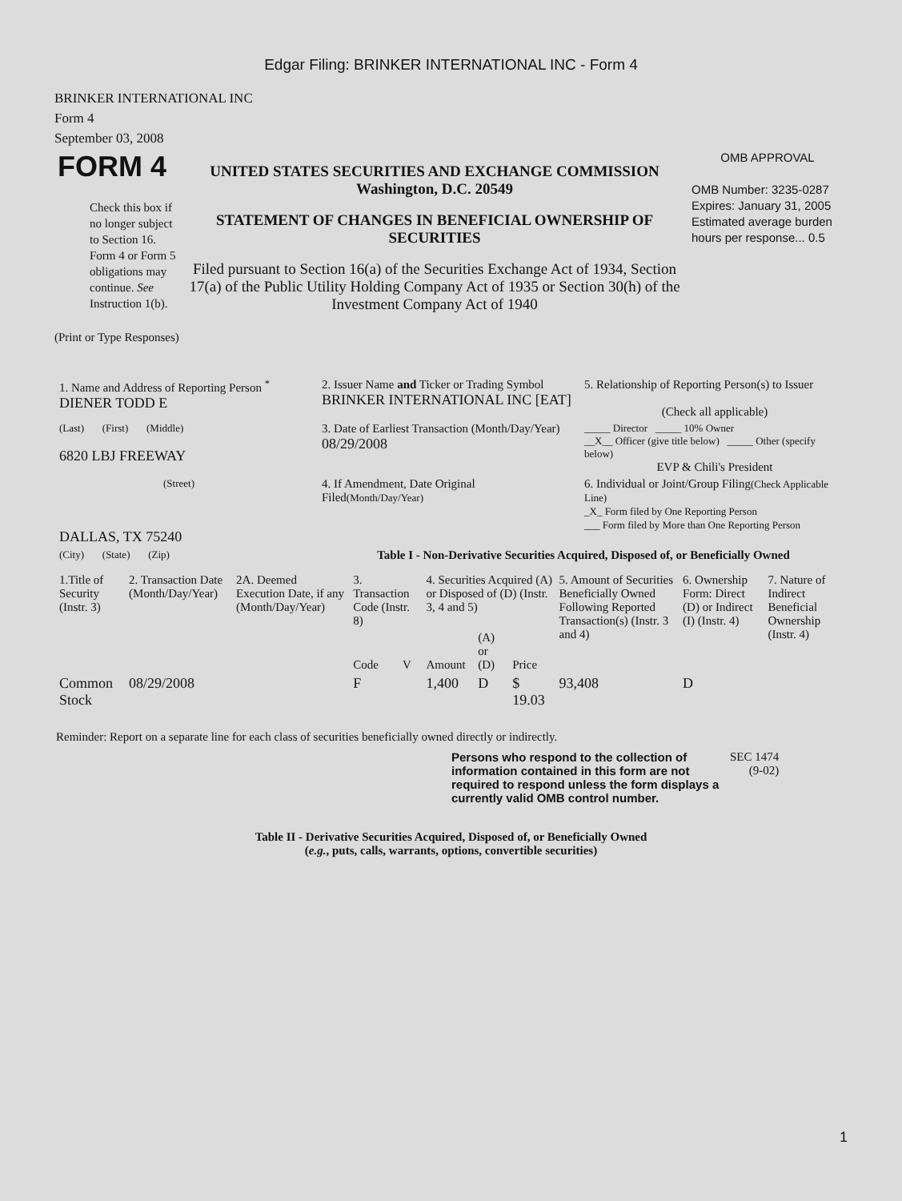Edgar Filing: BRINKER INTERNATIONAL INC - Form 4
BRINKER INTERNATIONAL INC
Form 4
September 03, 2008
| FORM 4 Check this box if no longer subject to Section 16. Form 4 or Form 5 obligations may continue. See Instruction 1(b). | UNITED STATES SECURITIES AND EXCHANGE COMMISSION Washington, D.C. 20549 STATEMENT OF CHANGES IN BENEFICIAL OWNERSHIP OF SECURITIES Filed pursuant to Section 16(a) of the Securities Exchange Act of 1934, Section 17(a) of the Public Utility Holding Company Act of 1935 or Section 30(h) of the Investment Company Act of 1940 | OMB APPROVAL OMB Number: 3235-0287 Expires: January 31, 2005 Estimated average burden hours per response... 0.5 |
(Print or Type Responses)
| 1. Name and Address of Reporting Person <sup>*</sup> DIENER TODD E | 2. Issuer Name and Ticker or Trading Symbol BRINKER INTERNATIONAL INC [EAT] | 5. Relationship of Reporting Person(s) to Issuer (Check all applicable) |
| (Last) (First) (Middle) 6820 LBJ FREEWAY | 3. Date of Earliest Transaction (Month/Day/Year) 08/29/2008 | _____ Director _____ 10% Owner __X__ Officer (give title below) _____ Other (specify below) EVP & Chili's President |
| (Street) DALLAS, TX 75240 | 4. If Amendment, Date Original Filed (Month/Day/Year) | 6. Individual or Joint/Group Filing (Check Applicable Line) _X_ Form filed by One Reporting Person ___ Form filed by More than One Reporting Person |
| (City) (State) (Zip) | Table I - Non-Derivative Securities Acquired, Disposed of, or Beneficially Owned | |
| 1.Title of Security (Instr. 3) | 2. Transaction Date (Month/Day/Year) | 2A. Deemed Execution Date, if any (Month/Day/Year) | 3. Transaction Code (Instr. 8) | | 4. Securities Acquired (A) or Disposed of (D) (Instr. 3, 4 and 5) | | | 5. Amount of Securities Beneficially Owned Following Reported Transaction(s) (Instr. 3 and 4) | 6. Ownership Form: Direct (D) or Indirect (I) (Instr. 4) | 7. Nature of Indirect Beneficial Ownership (Instr. 4) |
| --- | --- | --- | --- | --- | --- | --- | --- | --- | --- | --- |
| | | | Code | V | Amount | (A) or (D) | Price | | | |
| Common Stock | 08/29/2008 | | F | | 1,400 | D | $ 19.03 | 93,408 | D | |
Reminder: Report on a separate line for each class of securities beneficially owned directly or indirectly.
| Persons who respond to the collection of information contained in this form are not required to respond unless the form displays a currently valid OMB control number. | SEC 1474 (9-02) |
Table II - Derivative Securities Acquired, Disposed of, or Beneficially Owned
(e.g., puts, calls, warrants, options, convertible securities)
1